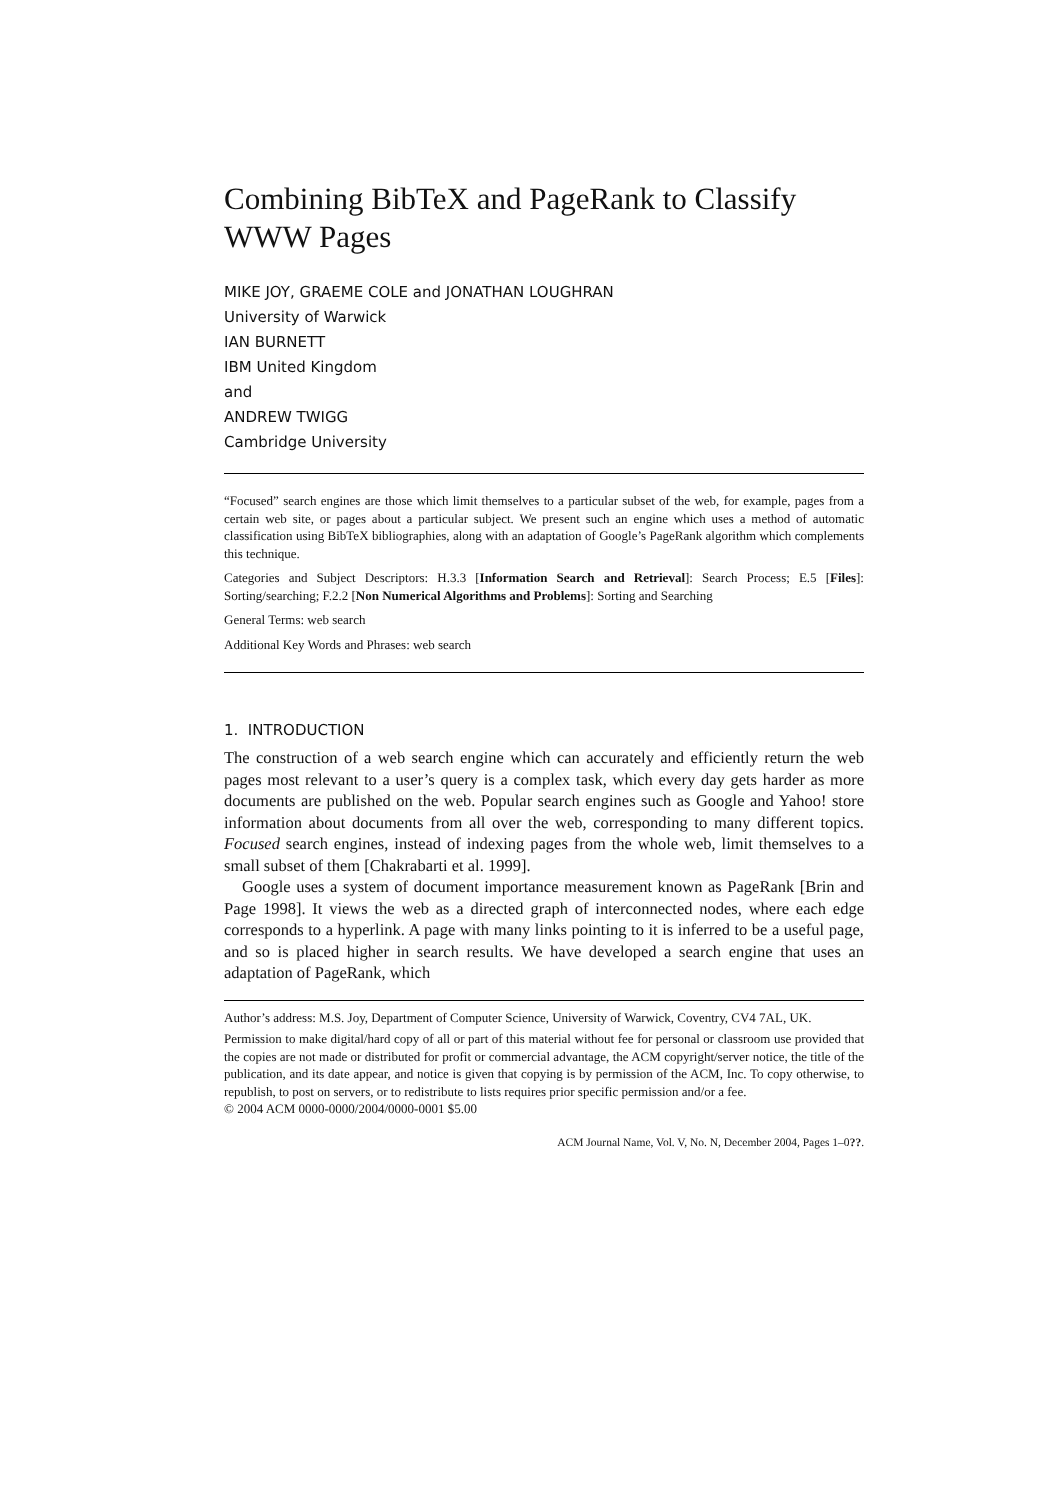Combining BibTeX and PageRank to Classify WWW Pages
MIKE JOY, GRAEME COLE and JONATHAN LOUGHRAN
University of Warwick
IAN BURNETT
IBM United Kingdom
and
ANDREW TWIGG
Cambridge University
“Focused” search engines are those which limit themselves to a particular subset of the web, for example, pages from a certain web site, or pages about a particular subject. We present such an engine which uses a method of automatic classification using BibTeX bibliographies, along with an adaptation of Google’s PageRank algorithm which complements this technique.
Categories and Subject Descriptors: H.3.3 [Information Search and Retrieval]: Search Process; E.5 [Files]: Sorting/searching; F.2.2 [Non Numerical Algorithms and Problems]: Sorting and Searching
General Terms: web search
Additional Key Words and Phrases: web search
1. INTRODUCTION
The construction of a web search engine which can accurately and efficiently return the web pages most relevant to a user’s query is a complex task, which every day gets harder as more documents are published on the web. Popular search engines such as Google and Yahoo! store information about documents from all over the web, corresponding to many different topics. Focused search engines, instead of indexing pages from the whole web, limit themselves to a small subset of them [Chakrabarti et al. 1999].
Google uses a system of document importance measurement known as PageRank [Brin and Page 1998]. It views the web as a directed graph of interconnected nodes, where each edge corresponds to a hyperlink. A page with many links pointing to it is inferred to be a useful page, and so is placed higher in search results. We have developed a search engine that uses an adaptation of PageRank, which
Author’s address: M.S. Joy, Department of Computer Science, University of Warwick, Coventry, CV4 7AL, UK.
Permission to make digital/hard copy of all or part of this material without fee for personal or classroom use provided that the copies are not made or distributed for profit or commercial advantage, the ACM copyright/server notice, the title of the publication, and its date appear, and notice is given that copying is by permission of the ACM, Inc. To copy otherwise, to republish, to post on servers, or to redistribute to lists requires prior specific permission and/or a fee.
© 2004 ACM 0000-0000/2004/0000-0001 $5.00
ACM Journal Name, Vol. V, No. N, December 2004, Pages 1–0??.